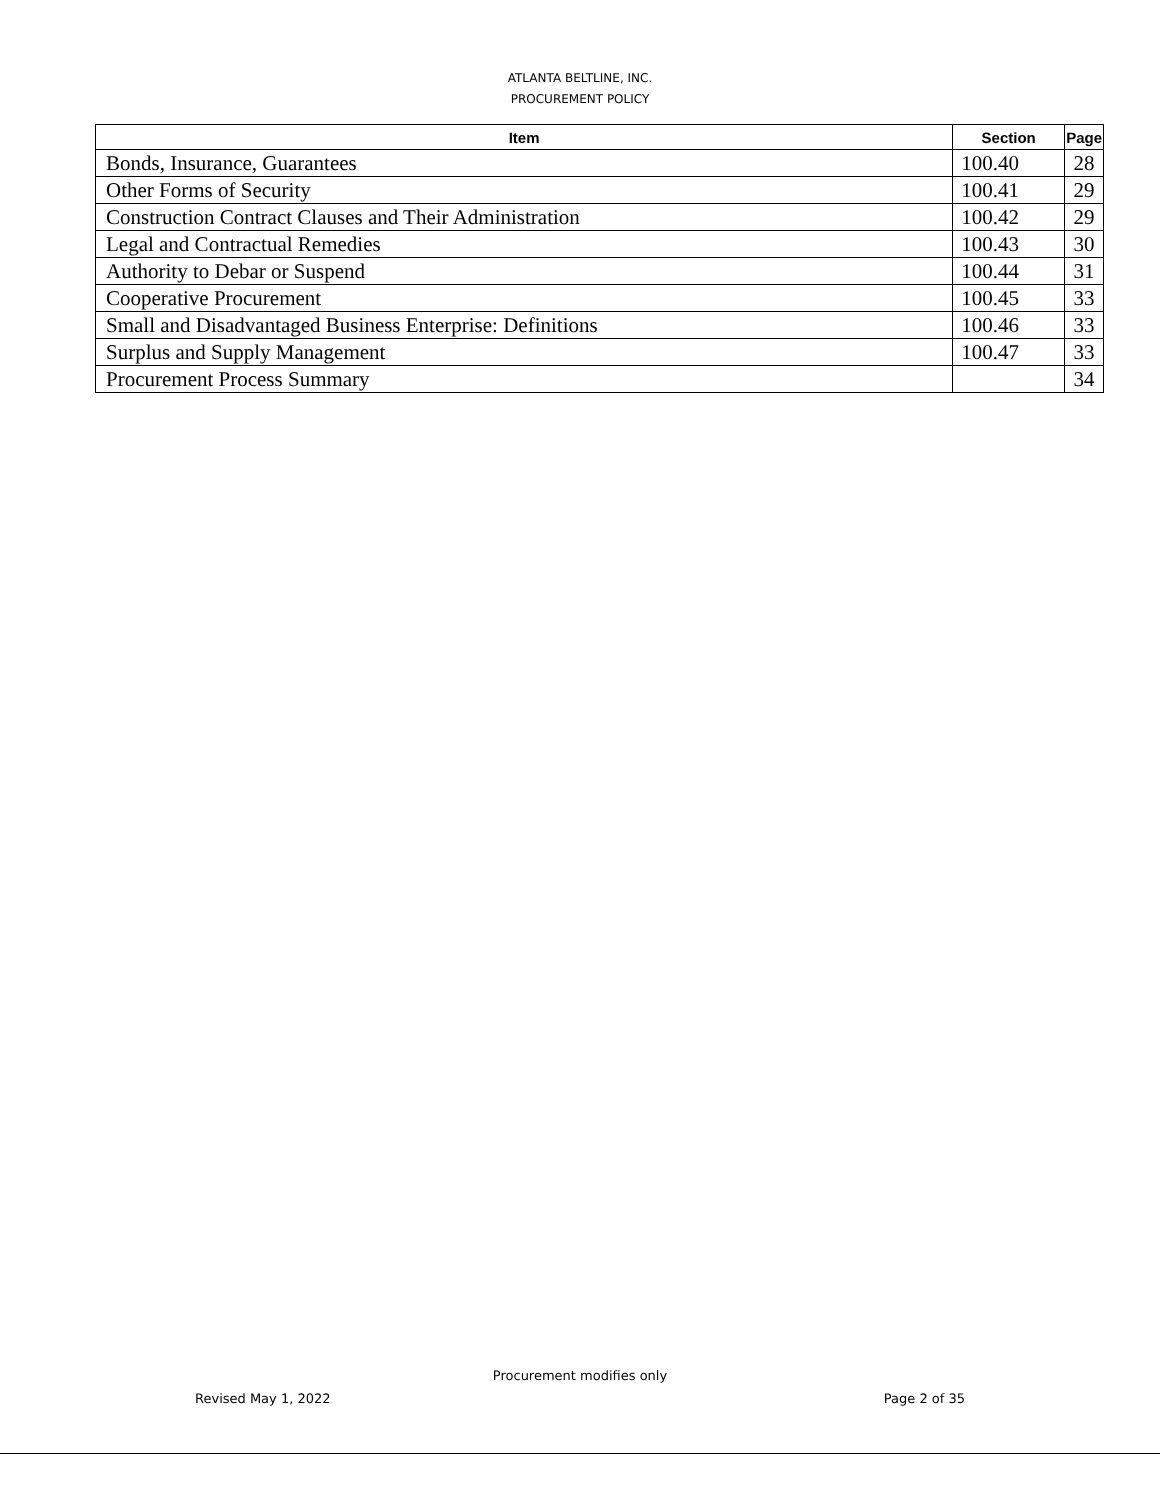ATLANTA BELTLINE, INC.
PROCUREMENT POLICY
| Item | Section | Page |
| --- | --- | --- |
| Bonds, Insurance, Guarantees | 100.40 | 28 |
| Other Forms of Security | 100.41 | 29 |
| Construction Contract Clauses and Their Administration | 100.42 | 29 |
| Legal and Contractual Remedies | 100.43 | 30 |
| Authority to Debar or Suspend | 100.44 | 31 |
| Cooperative Procurement | 100.45 | 33 |
| Small and Disadvantaged Business Enterprise: Definitions | 100.46 | 33 |
| Surplus and Supply Management | 100.47 | 33 |
| Procurement Process Summary | | 34 |
Procurement modifies only
Revised May 1, 2022 Page 2 of 35